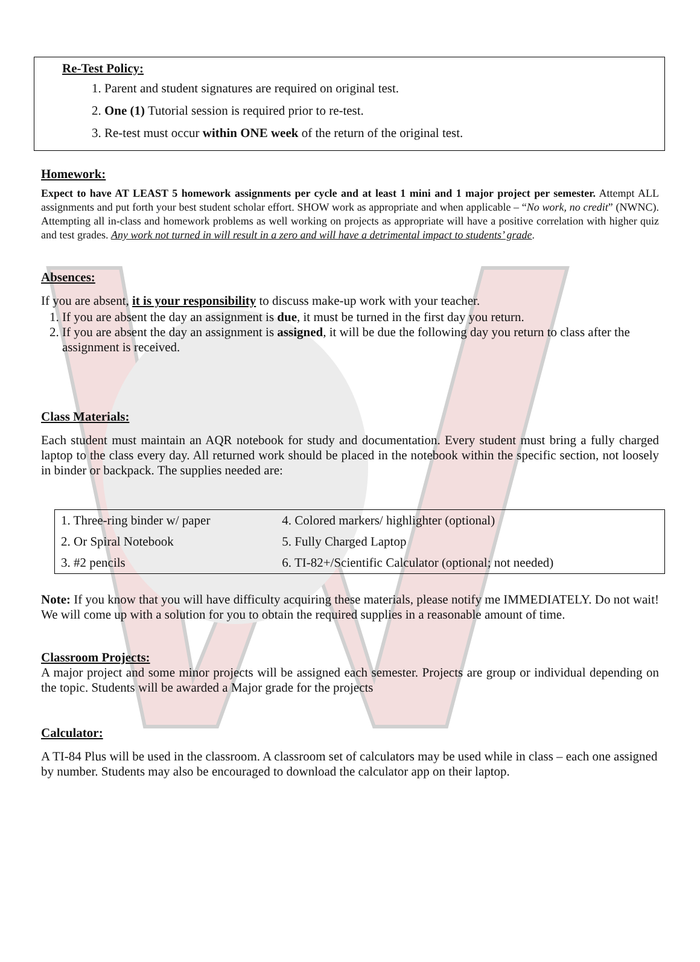Re-Test Policy:
1. Parent and student signatures are required on original test.
2. One (1) Tutorial session is required prior to re-test.
3. Re-test must occur within ONE week of the return of the original test.
Homework:
Expect to have AT LEAST 5 homework assignments per cycle and at least 1 mini and 1 major project per semester. Attempt ALL assignments and put forth your best student scholar effort. SHOW work as appropriate and when applicable – “No work, no credit” (NWNC). Attempting all in-class and homework problems as well working on projects as appropriate will have a positive correlation with higher quiz and test grades. Any work not turned in will result in a zero and will have a detrimental impact to students’ grade.
Absences:
If you are absent, it is your responsibility to discuss make-up work with your teacher.
1. If you are absent the day an assignment is due, it must be turned in the first day you return.
2. If you are absent the day an assignment is assigned, it will be due the following day you return to class after the assignment is received.
Class Materials:
Each student must maintain an AQR notebook for study and documentation. Every student must bring a fully charged laptop to the class every day. All returned work should be placed in the notebook within the specific section, not loosely in binder or backpack. The supplies needed are:
| 1. Three-ring binder w/ paper | 4. Colored markers/ highlighter (optional) |
| 2. Or Spiral Notebook | 5. Fully Charged Laptop |
| 3. #2 pencils | 6. TI-82+/Scientific Calculator (optional; not needed) |
Note: If you know that you will have difficulty acquiring these materials, please notify me IMMEDIATELY. Do not wait! We will come up with a solution for you to obtain the required supplies in a reasonable amount of time.
Classroom Projects:
A major project and some minor projects will be assigned each semester. Projects are group or individual depending on the topic. Students will be awarded a Major grade for the projects
Calculator:
A TI-84 Plus will be used in the classroom. A classroom set of calculators may be used while in class – each one assigned by number. Students may also be encouraged to download the calculator app on their laptop.